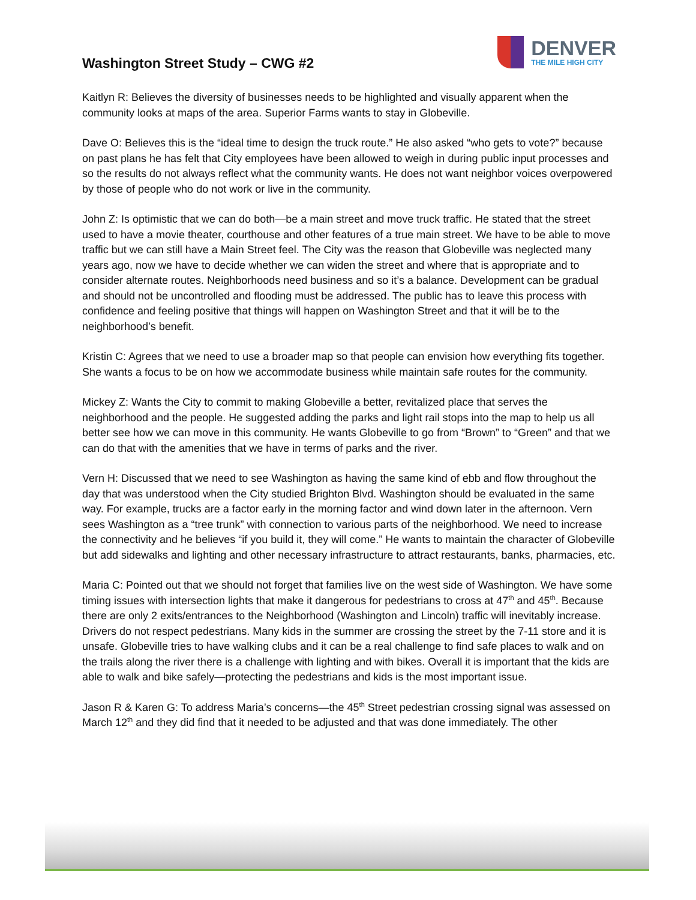Washington Street Study – CWG #2
DENVER
THE MILE HIGH CITY
Kaitlyn R: Believes the diversity of businesses needs to be highlighted and visually apparent when the community looks at maps of the area. Superior Farms wants to stay in Globeville.
Dave O: Believes this is the “ideal time to design the truck route.” He also asked “who gets to vote?” because on past plans he has felt that City employees have been allowed to weigh in during public input processes and so the results do not always reflect what the community wants. He does not want neighbor voices overpowered by those of people who do not work or live in the community.
John Z: Is optimistic that we can do both—be a main street and move truck traffic. He stated that the street used to have a movie theater, courthouse and other features of a true main street. We have to be able to move traffic but we can still have a Main Street feel. The City was the reason that Globeville was neglected many years ago, now we have to decide whether we can widen the street and where that is appropriate and to consider alternate routes. Neighborhoods need business and so it’s a balance. Development can be gradual and should not be uncontrolled and flooding must be addressed. The public has to leave this process with confidence and feeling positive that things will happen on Washington Street and that it will be to the neighborhood’s benefit.
Kristin C: Agrees that we need to use a broader map so that people can envision how everything fits together. She wants a focus to be on how we accommodate business while maintain safe routes for the community.
Mickey Z: Wants the City to commit to making Globeville a better, revitalized place that serves the neighborhood and the people. He suggested adding the parks and light rail stops into the map to help us all better see how we can move in this community. He wants Globeville to go from “Brown” to “Green” and that we can do that with the amenities that we have in terms of parks and the river.
Vern H: Discussed that we need to see Washington as having the same kind of ebb and flow throughout the day that was understood when the City studied Brighton Blvd. Washington should be evaluated in the same way. For example, trucks are a factor early in the morning factor and wind down later in the afternoon. Vern sees Washington as a “tree trunk” with connection to various parts of the neighborhood. We need to increase the connectivity and he believes “if you build it, they will come.” He wants to maintain the character of Globeville but add sidewalks and lighting and other necessary infrastructure to attract restaurants, banks, pharmacies, etc.
Maria C: Pointed out that we should not forget that families live on the west side of Washington. We have some timing issues with intersection lights that make it dangerous for pedestrians to cross at 47<sup>th</sup> and 45<sup>th</sup>. Because there are only 2 exits/entrances to the Neighborhood (Washington and Lincoln) traffic will inevitably increase. Drivers do not respect pedestrians. Many kids in the summer are crossing the street by the 7-11 store and it is unsafe. Globeville tries to have walking clubs and it can be a real challenge to find safe places to walk and on the trails along the river there is a challenge with lighting and with bikes. Overall it is important that the kids are able to walk and bike safely—protecting the pedestrians and kids is the most important issue.
Jason R & Karen G: To address Maria’s concerns—the 45<sup>th</sup> Street pedestrian crossing signal was assessed on March 12<sup>th</sup> and they did find that it needed to be adjusted and that was done immediately. The other